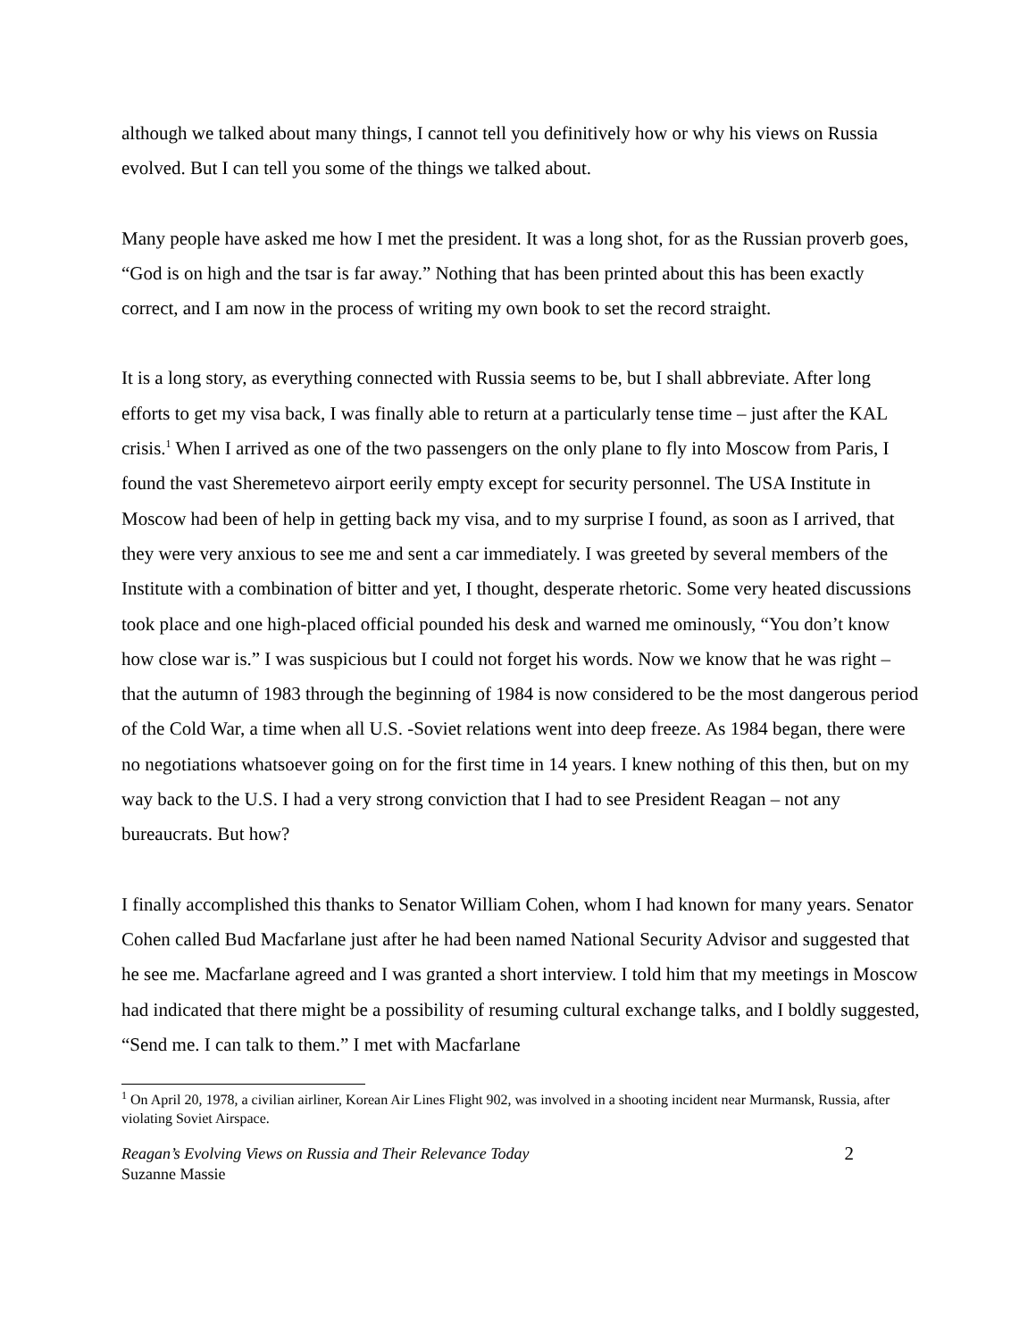although we talked about many things, I cannot tell you definitively how or why his views on Russia evolved. But I can tell you some of the things we talked about.
Many people have asked me how I met the president. It was a long shot, for as the Russian proverb goes, “God is on high and the tsar is far away.” Nothing that has been printed about this has been exactly correct, and I am now in the process of writing my own book to set the record straight.
It is a long story, as everything connected with Russia seems to be, but I shall abbreviate. After long efforts to get my visa back, I was finally able to return at a particularly tense time – just after the KAL crisis.<sup>1</sup> When I arrived as one of the two passengers on the only plane to fly into Moscow from Paris, I found the vast Sheremetevo airport eerily empty except for security personnel. The USA Institute in Moscow had been of help in getting back my visa, and to my surprise I found, as soon as I arrived, that they were very anxious to see me and sent a car immediately. I was greeted by several members of the Institute with a combination of bitter and yet, I thought, desperate rhetoric. Some very heated discussions took place and one high-placed official pounded his desk and warned me ominously, “You don’t know how close war is.” I was suspicious but I could not forget his words. Now we know that he was right – that the autumn of 1983 through the beginning of 1984 is now considered to be the most dangerous period of the Cold War, a time when all U.S. -Soviet relations went into deep freeze. As 1984 began, there were no negotiations whatsoever going on for the first time in 14 years. I knew nothing of this then, but on my way back to the U.S. I had a very strong conviction that I had to see President Reagan – not any bureaucrats. But how?
I finally accomplished this thanks to Senator William Cohen, whom I had known for many years. Senator Cohen called Bud Macfarlane just after he had been named National Security Advisor and suggested that he see me. Macfarlane agreed and I was granted a short interview. I told him that my meetings in Moscow had indicated that there might be a possibility of resuming cultural exchange talks, and I boldly suggested, “Send me. I can talk to them.” I met with Macfarlane
<sup>1</sup> On April 20, 1978, a civilian airliner, Korean Air Lines Flight 902, was involved in a shooting incident near Murmansk, Russia, after violating Soviet Airspace.
Reagan’s Evolving Views on Russia and Their Relevance Today
Suzanne Massie
2